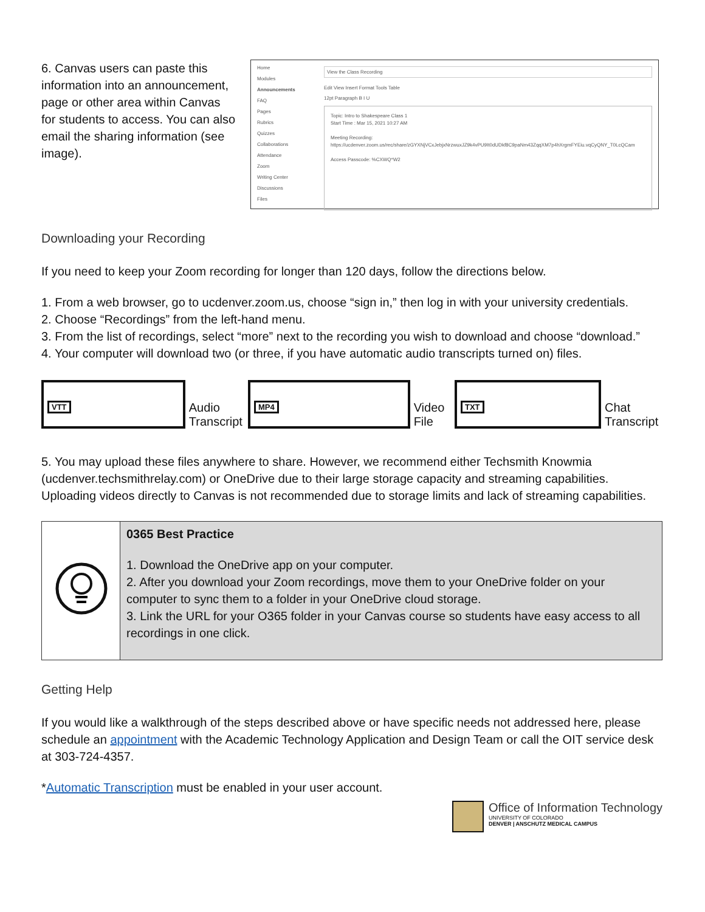6. Canvas users can paste this information into an announcement, page or other area within Canvas for students to access. You can also email the sharing information (see image).
Home
Modules
Announcements
FAQ
Pages
Rubrics
Quizzes
Collaborations
Attendance
Zoom
Writing Center
Discussions
Files
View the Class Recording
Edit View Insert Format Tools Table
12pt Paragraph B I U
Topic: Intro to Shakespeare Class 1
Start Time : Mar 15, 2021 10:27 AM
Meeting Recording:
https://ucdenver.zoom.us/rec/share/zGYXNjVCxJebjxNrzwuxJZ9k4vPU9It0dUDkf8C9paNm43ZqqXM7p4hXrgmFYEiu.vqCyQNY_T0LcQCam
Access Passcode: %CXWQ*W2
Downloading your Recording
If you need to keep your Zoom recording for longer than 120 days, follow the directions below.
1. From a web browser, go to ucdenver.zoom.us, choose “sign in,” then log in with your university credentials.
2. Choose “Recordings” from the left-hand menu.
3. From the list of recordings, select “more” next to the recording you wish to download and choose “download.”
4. Your computer will download two (or three, if you have automatic audio transcripts turned on) files.
VTT
Audio Transcript
MP4
Video File
TXT
Chat Transcript
5. You may upload these files anywhere to share. However, we recommend either Techsmith Knowmia (ucdenver.techsmithrelay.com) or OneDrive due to their large storage capacity and streaming capabilities. Uploading videos directly to Canvas is not recommended due to storage limits and lack of streaming capabilities.
| | 0365 Best Practice 1. Download the OneDrive app on your computer. 2. After you download your Zoom recordings, move them to your OneDrive folder on your computer to sync them to a folder in your OneDrive cloud storage. 3. Link the URL for your O365 folder in your Canvas course so students have easy access to all recordings in one click. |
Getting Help
If you would like a walkthrough of the steps described above or have specific needs not addressed here, please schedule an appointment with the Academic Technology Application and Design Team or call the OIT service desk at 303-724-4357.
*Automatic Transcription must be enabled in your user account.
Office of Information Technology
UNIVERSITY OF COLORADO
DENVER | ANSCHUTZ MEDICAL CAMPUS